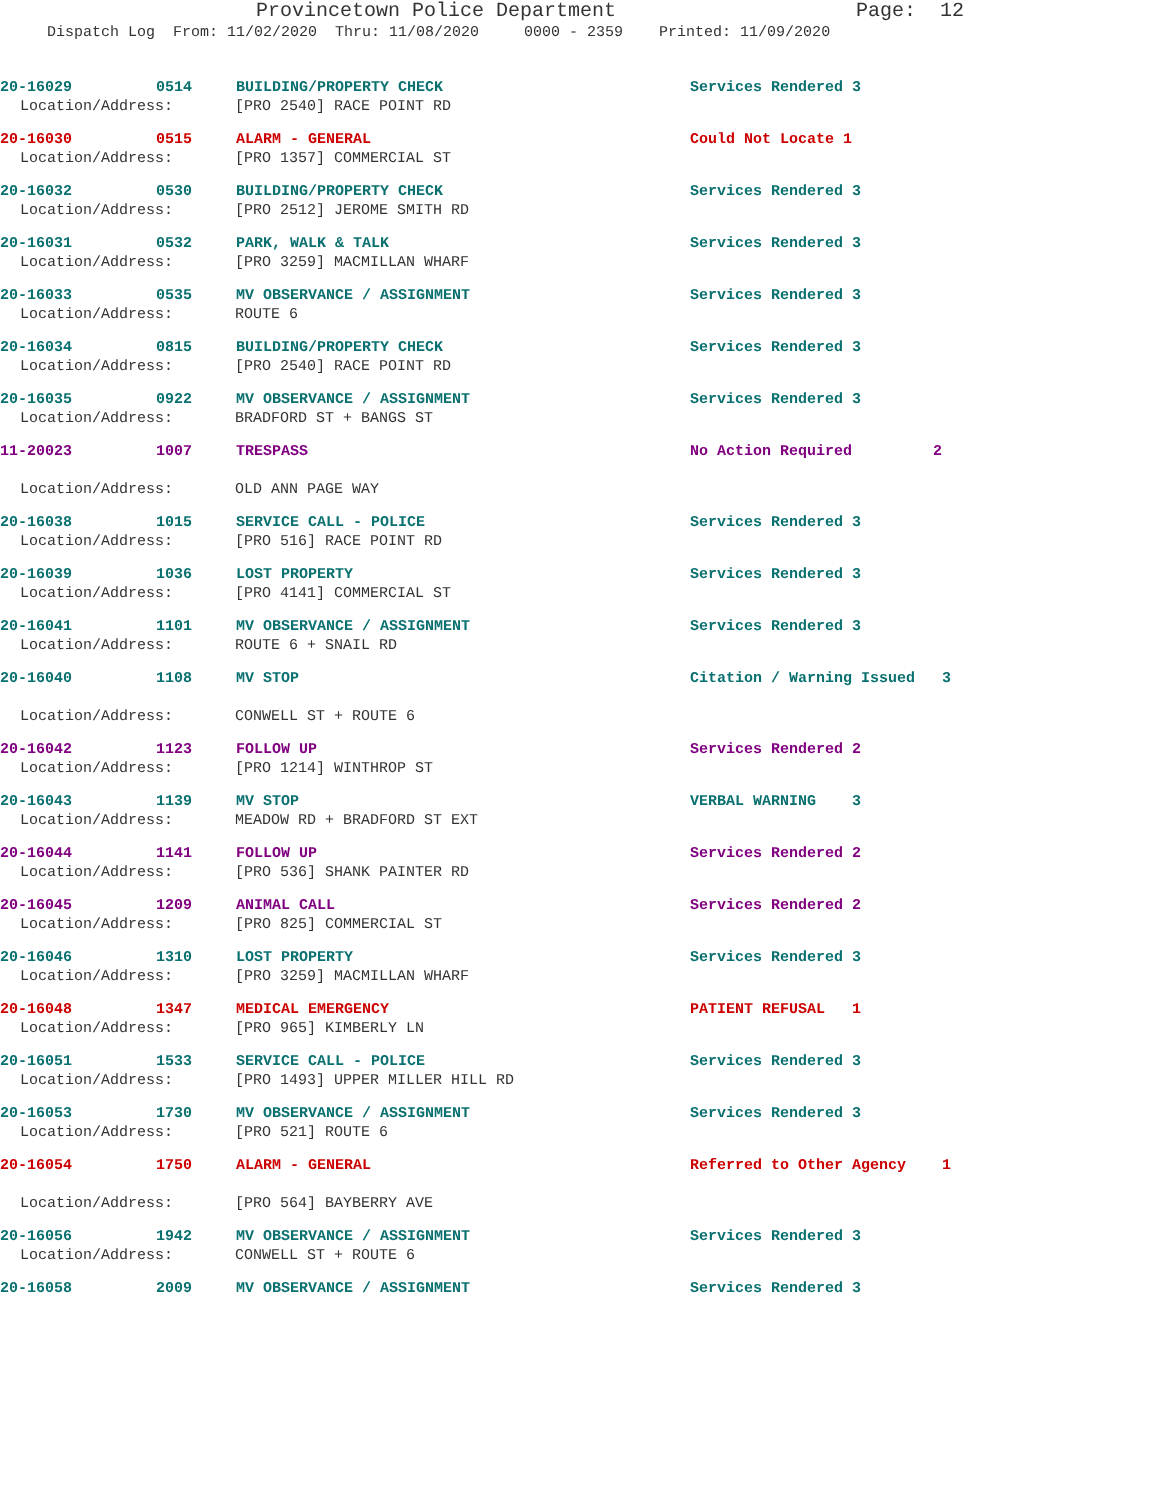Provincetown Police Department Page: 12
Dispatch Log From: 11/02/2020 Thru: 11/08/2020 0000 - 2359 Printed: 11/09/2020
20-16029 0514 BUILDING/PROPERTY CHECK Services Rendered 3
Location/Address: [PRO 2540] RACE POINT RD
20-16030 0515 ALARM - GENERAL Could Not Locate 1
Location/Address: [PRO 1357] COMMERCIAL ST
20-16032 0530 BUILDING/PROPERTY CHECK Services Rendered 3
Location/Address: [PRO 2512] JEROME SMITH RD
20-16031 0532 PARK, WALK & TALK Services Rendered 3
Location/Address: [PRO 3259] MACMILLAN WHARF
20-16033 0535 MV OBSERVANCE / ASSIGNMENT Services Rendered 3
Location/Address: ROUTE 6
20-16034 0815 BUILDING/PROPERTY CHECK Services Rendered 3
Location/Address: [PRO 2540] RACE POINT RD
20-16035 0922 MV OBSERVANCE / ASSIGNMENT Services Rendered 3
Location/Address: BRADFORD ST + BANGS ST
11-20023 1007 TRESPASS No Action Required 2
Location/Address: OLD ANN PAGE WAY
20-16038 1015 SERVICE CALL - POLICE Services Rendered 3
Location/Address: [PRO 516] RACE POINT RD
20-16039 1036 LOST PROPERTY Services Rendered 3
Location/Address: [PRO 4141] COMMERCIAL ST
20-16041 1101 MV OBSERVANCE / ASSIGNMENT Services Rendered 3
Location/Address: ROUTE 6 + SNAIL RD
20-16040 1108 MV STOP Citation / Warning Issued 3
Location/Address: CONWELL ST + ROUTE 6
20-16042 1123 FOLLOW UP Services Rendered 2
Location/Address: [PRO 1214] WINTHROP ST
20-16043 1139 MV STOP VERBAL WARNING 3
Location/Address: MEADOW RD + BRADFORD ST EXT
20-16044 1141 FOLLOW UP Services Rendered 2
Location/Address: [PRO 536] SHANK PAINTER RD
20-16045 1209 ANIMAL CALL Services Rendered 2
Location/Address: [PRO 825] COMMERCIAL ST
20-16046 1310 LOST PROPERTY Services Rendered 3
Location/Address: [PRO 3259] MACMILLAN WHARF
20-16048 1347 MEDICAL EMERGENCY PATIENT REFUSAL 1
Location/Address: [PRO 965] KIMBERLY LN
20-16051 1533 SERVICE CALL - POLICE Services Rendered 3
Location/Address: [PRO 1493] UPPER MILLER HILL RD
20-16053 1730 MV OBSERVANCE / ASSIGNMENT Services Rendered 3
Location/Address: [PRO 521] ROUTE 6
20-16054 1750 ALARM - GENERAL Referred to Other Agency 1
Location/Address: [PRO 564] BAYBERRY AVE
20-16056 1942 MV OBSERVANCE / ASSIGNMENT Services Rendered 3
Location/Address: CONWELL ST + ROUTE 6
20-16058 2009 MV OBSERVANCE / ASSIGNMENT Services Rendered 3